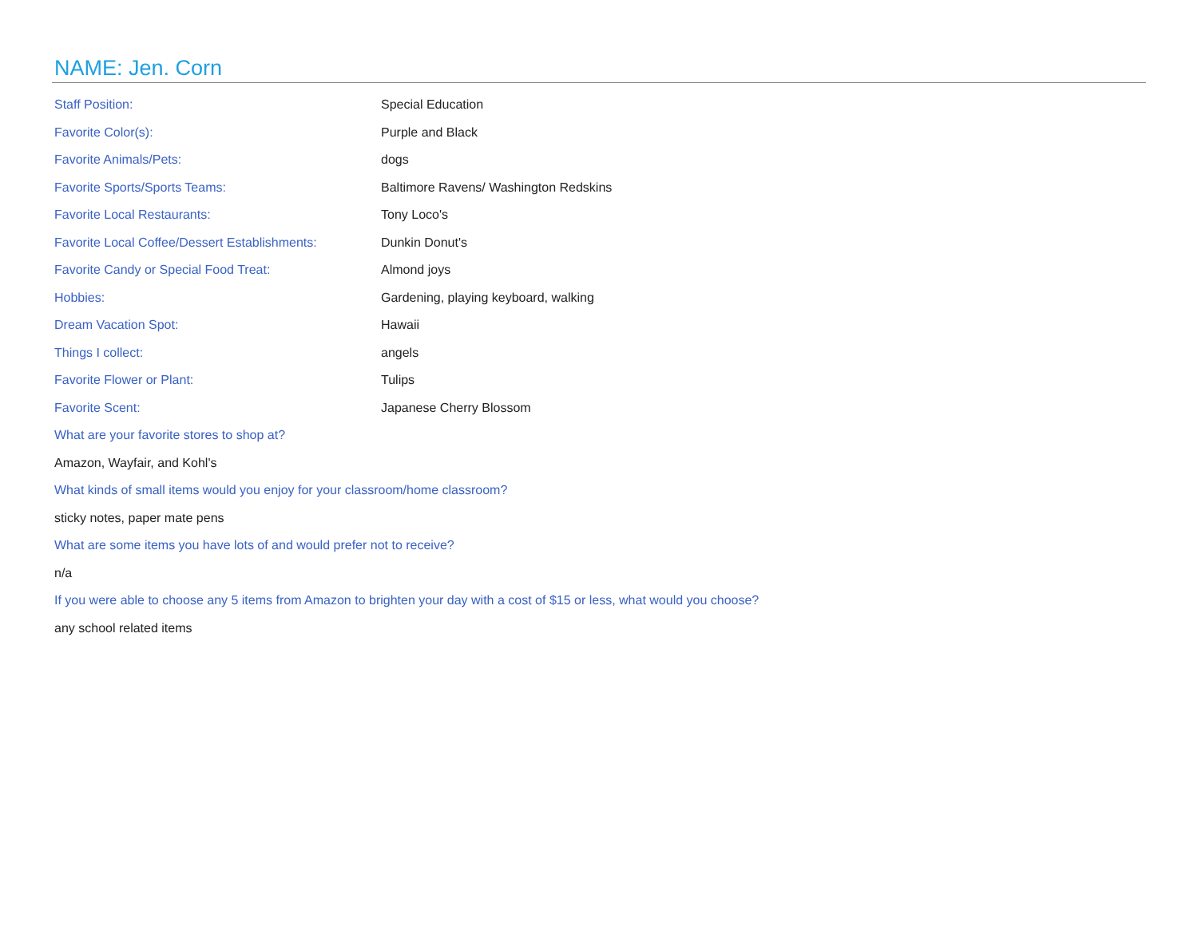NAME: Jen. Corn
| Staff Position: | Special Education |
| Favorite Color(s): | Purple and Black |
| Favorite Animals/Pets: | dogs |
| Favorite Sports/Sports Teams: | Baltimore Ravens/ Washington Redskins |
| Favorite Local Restaurants: | Tony Loco's |
| Favorite Local Coffee/Dessert Establishments: | Dunkin Donut's |
| Favorite Candy or Special Food Treat: | Almond joys |
| Hobbies: | Gardening, playing keyboard, walking |
| Dream Vacation Spot: | Hawaii |
| Things I collect: | angels |
| Favorite Flower or Plant: | Tulips |
| Favorite Scent: | Japanese Cherry Blossom |
What are your favorite stores to shop at?
Amazon, Wayfair, and Kohl's
What kinds of small items would you enjoy for your classroom/home classroom?
sticky notes, paper mate pens
What are some items you have lots of and would prefer not to receive?
n/a
If you were able to choose any 5 items from Amazon to brighten your day with a cost of $15 or less, what would you choose?
any school related items